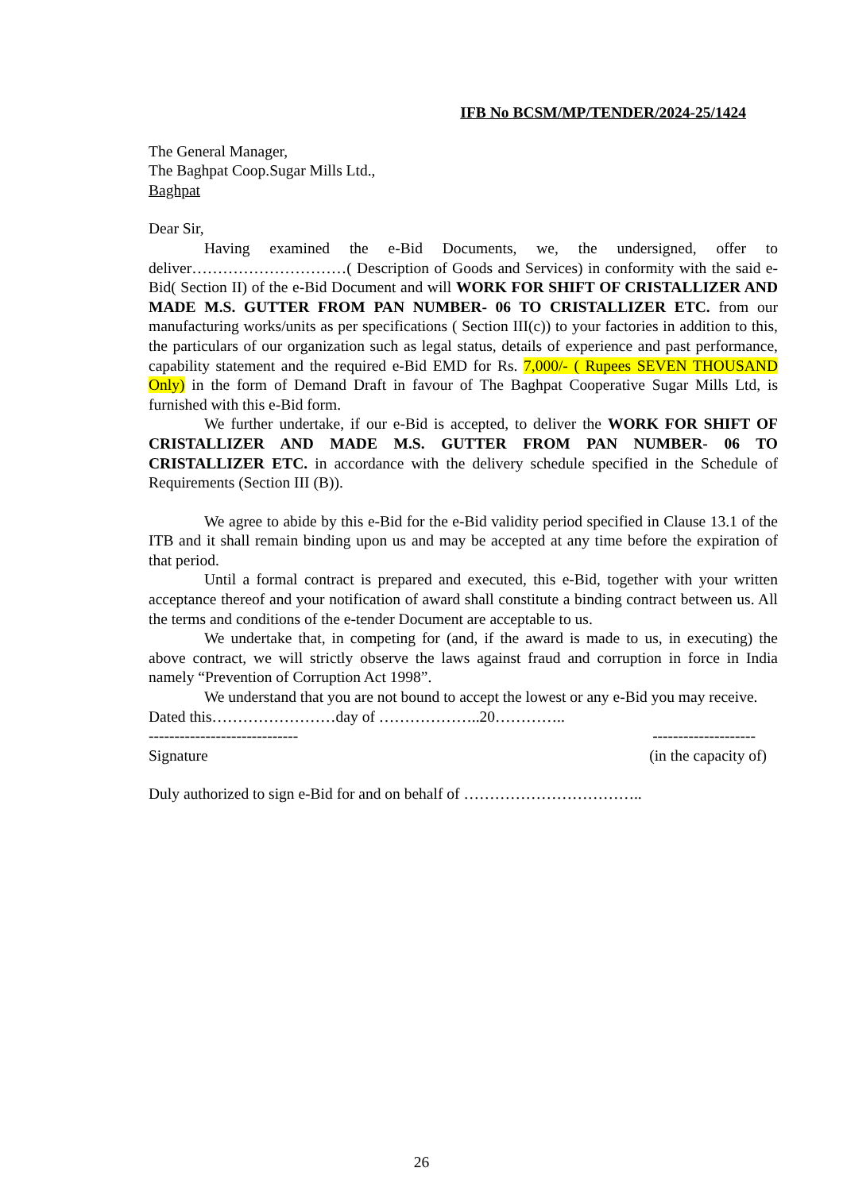IFB No BCSM/MP/TENDER/2024-25/1424
The General Manager,
The Baghpat Coop.Sugar Mills Ltd.,
Baghpat
Dear Sir,
Having examined the e-Bid Documents, we, the undersigned, offer to deliver…………………………( Description of Goods and Services) in conformity with the said e-Bid( Section II) of the e-Bid Document and will WORK FOR SHIFT OF CRISTALLIZER AND MADE M.S. GUTTER FROM PAN NUMBER- 06 TO CRISTALLIZER ETC. from our manufacturing works/units as per specifications ( Section III(c)) to your factories in addition to this, the particulars of our organization such as legal status, details of experience and past performance, capability statement and the required e-Bid EMD for Rs. 7,000/- ( Rupees SEVEN THOUSAND Only) in the form of Demand Draft in favour of The Baghpat Cooperative Sugar Mills Ltd, is furnished with this e-Bid form.
We further undertake, if our e-Bid is accepted, to deliver the WORK FOR SHIFT OF CRISTALLIZER AND MADE M.S. GUTTER FROM PAN NUMBER- 06 TO CRISTALLIZER ETC. in accordance with the delivery schedule specified in the Schedule of Requirements (Section III (B)).
We agree to abide by this e-Bid for the e-Bid validity period specified in Clause 13.1 of the ITB and it shall remain binding upon us and may be accepted at any time before the expiration of that period.
Until a formal contract is prepared and executed, this e-Bid, together with your written acceptance thereof and your notification of award shall constitute a binding contract between us. All the terms and conditions of the e-tender Document are acceptable to us.
We undertake that, in competing for (and, if the award is made to us, in executing) the above contract, we will strictly observe the laws against fraud and corruption in force in India namely “Prevention of Corruption Act 1998”.
We understand that you are not bound to accept the lowest or any e-Bid you may receive.
Dated this……………………day of ………………..20…………..
----------------------------- --------------------
Signature (in the capacity of)
Duly authorized to sign e-Bid for and on behalf of ……………………………..
26